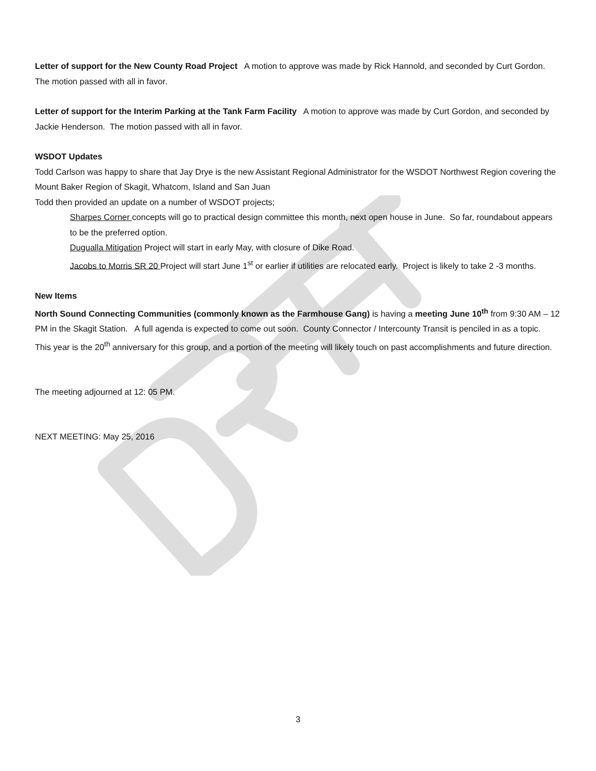Letter of support for the New County Road Project A motion to approve was made by Rick Hannold, and seconded by Curt Gordon. The motion passed with all in favor.
Letter of support for the Interim Parking at the Tank Farm Facility A motion to approve was made by Curt Gordon, and seconded by Jackie Henderson. The motion passed with all in favor.
WSDOT Updates
Todd Carlson was happy to share that Jay Drye is the new Assistant Regional Administrator for the WSDOT Northwest Region covering the Mount Baker Region of Skagit, Whatcom, Island and San Juan
Todd then provided an update on a number of WSDOT projects;
Sharpes Corner concepts will go to practical design committee this month, next open house in June. So far, roundabout appears to be the preferred option.
Dugualla Mitigation Project will start in early May, with closure of Dike Road.
Jacobs to Morris SR 20 Project will start June 1<sup>st</sup> or earlier if utilities are relocated early. Project is likely to take 2 -3 months.
New Items
North Sound Connecting Communities (commonly known as the Farmhouse Gang) is having a meeting June 10<sup>th</sup> from 9:30 AM – 12 PM in the Skagit Station. A full agenda is expected to come out soon. County Connector / Intercounty Transit is penciled in as a topic. This year is the 20<sup>th</sup> anniversary for this group, and a portion of the meeting will likely touch on past accomplishments and future direction.
The meeting adjourned at 12: 05 PM.
NEXT MEETING: May 25, 2016
3